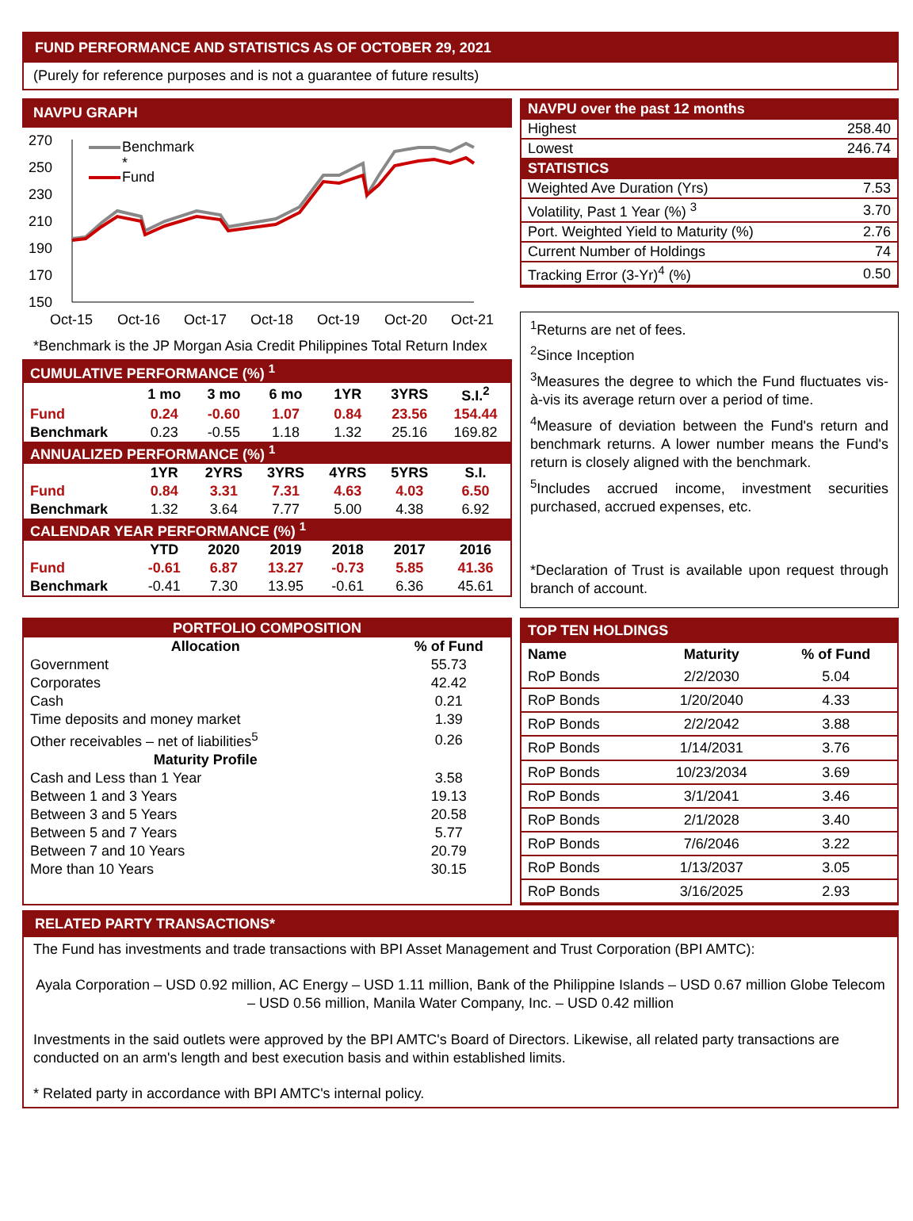FUND PERFORMANCE AND STATISTICS AS OF OCTOBER 29, 2021
(Purely for reference purposes and is not a guarantee of future results)
NAVPU GRAPH
270
250
230
210
190
170
150
Oct-15
Oct-16
Oct-17
Oct-18
Oct-19
Oct-20
Oct-21
Benchmark
*
Fund
*Benchmark is the JP Morgan Asia Credit Philippines Total Return Index
| CUMULATIVE PERFORMANCE (%) <sup>1</sup> | | | | | | |
| | 1 mo | 3 mo | 6 mo | 1YR | 3YRS | S.I.<sup>2</sup> |
| Fund | 0.24 | -0.60 | 1.07 | 0.84 | 23.56 | 154.44 |
| Benchmark | 0.23 | -0.55 | 1.18 | 1.32 | 25.16 | 169.82 |
| ANNUALIZED PERFORMANCE (%) <sup>1</sup> | | | | | | |
| | 1YR | 2YRS | 3YRS | 4YRS | 5YRS | S.I. |
| Fund | 0.84 | 3.31 | 7.31 | 4.63 | 4.03 | 6.50 |
| Benchmark | 1.32 | 3.64 | 7.77 | 5.00 | 4.38 | 6.92 |
| CALENDAR YEAR PERFORMANCE (%) <sup>1</sup> | | | | | | |
| | YTD | 2020 | 2019 | 2018 | 2017 | 2016 |
| Fund | -0.61 | 6.87 | 13.27 | -0.73 | 5.85 | 41.36 |
| Benchmark | -0.41 | 7.30 | 13.95 | -0.61 | 6.36 | 45.61 |
| NAVPU over the past 12 months | |
| Highest | 258.40 |
| Lowest | 246.74 |
| STATISTICS | |
| Weighted Ave Duration (Yrs) | 7.53 |
| Volatility, Past 1 Year (%) <sup>3</sup> | 3.70 |
| Port. Weighted Yield to Maturity (%) | 2.76 |
| Current Number of Holdings | 74 |
| Tracking Error (3-Yr)<sup>4</sup> (%) | 0.50 |
<sup>1</sup> Returns are net of fees.
<sup>2</sup> Since Inception
<sup>3</sup> Measures the degree to which the Fund fluctuates vis-à-vis its average return over a period of time.
<sup>4</sup> Measure of deviation between the Fund's return and benchmark returns. A lower number means the Fund's return is closely aligned with the benchmark.
<sup>5</sup> Includes accrued income, investment securities purchased, accrued expenses, etc.
*Declaration of Trust is available upon request through branch of account.
| PORTFOLIO COMPOSITION | |
| Allocation | % of Fund |
| Government | 55.73 |
| Corporates | 42.42 |
| Cash | 0.21 |
| Time deposits and money market | 1.39 |
| Other receivables – net of liabilities<sup>5</sup> | 0.26 |
| Maturity Profile | |
| Cash and Less than 1 Year | 3.58 |
| Between 1 and 3 Years | 19.13 |
| Between 3 and 5 Years | 20.58 |
| Between 5 and 7 Years | 5.77 |
| Between 7 and 10 Years | 20.79 |
| More than 10 Years | 30.15 |
| TOP TEN HOLDINGS | | |
| Name | Maturity | % of Fund |
| RoP Bonds | 2/2/2030 | 5.04 |
| RoP Bonds | 1/20/2040 | 4.33 |
| RoP Bonds | 2/2/2042 | 3.88 |
| RoP Bonds | 1/14/2031 | 3.76 |
| RoP Bonds | 10/23/2034 | 3.69 |
| RoP Bonds | 3/1/2041 | 3.46 |
| RoP Bonds | 2/1/2028 | 3.40 |
| RoP Bonds | 7/6/2046 | 3.22 |
| RoP Bonds | 1/13/2037 | 3.05 |
| RoP Bonds | 3/16/2025 | 2.93 |
RELATED PARTY TRANSACTIONS*
The Fund has investments and trade transactions with BPI Asset Management and Trust Corporation (BPI AMTC):
Ayala Corporation – USD 0.92 million, AC Energy – USD 1.11 million, Bank of the Philippine Islands – USD 0.67 million Globe Telecom – USD 0.56 million, Manila Water Company, Inc. – USD 0.42 million
Investments in the said outlets were approved by the BPI AMTC's Board of Directors. Likewise, all related party transactions are conducted on an arm's length and best execution basis and within established limits.
* Related party in accordance with BPI AMTC's internal policy.